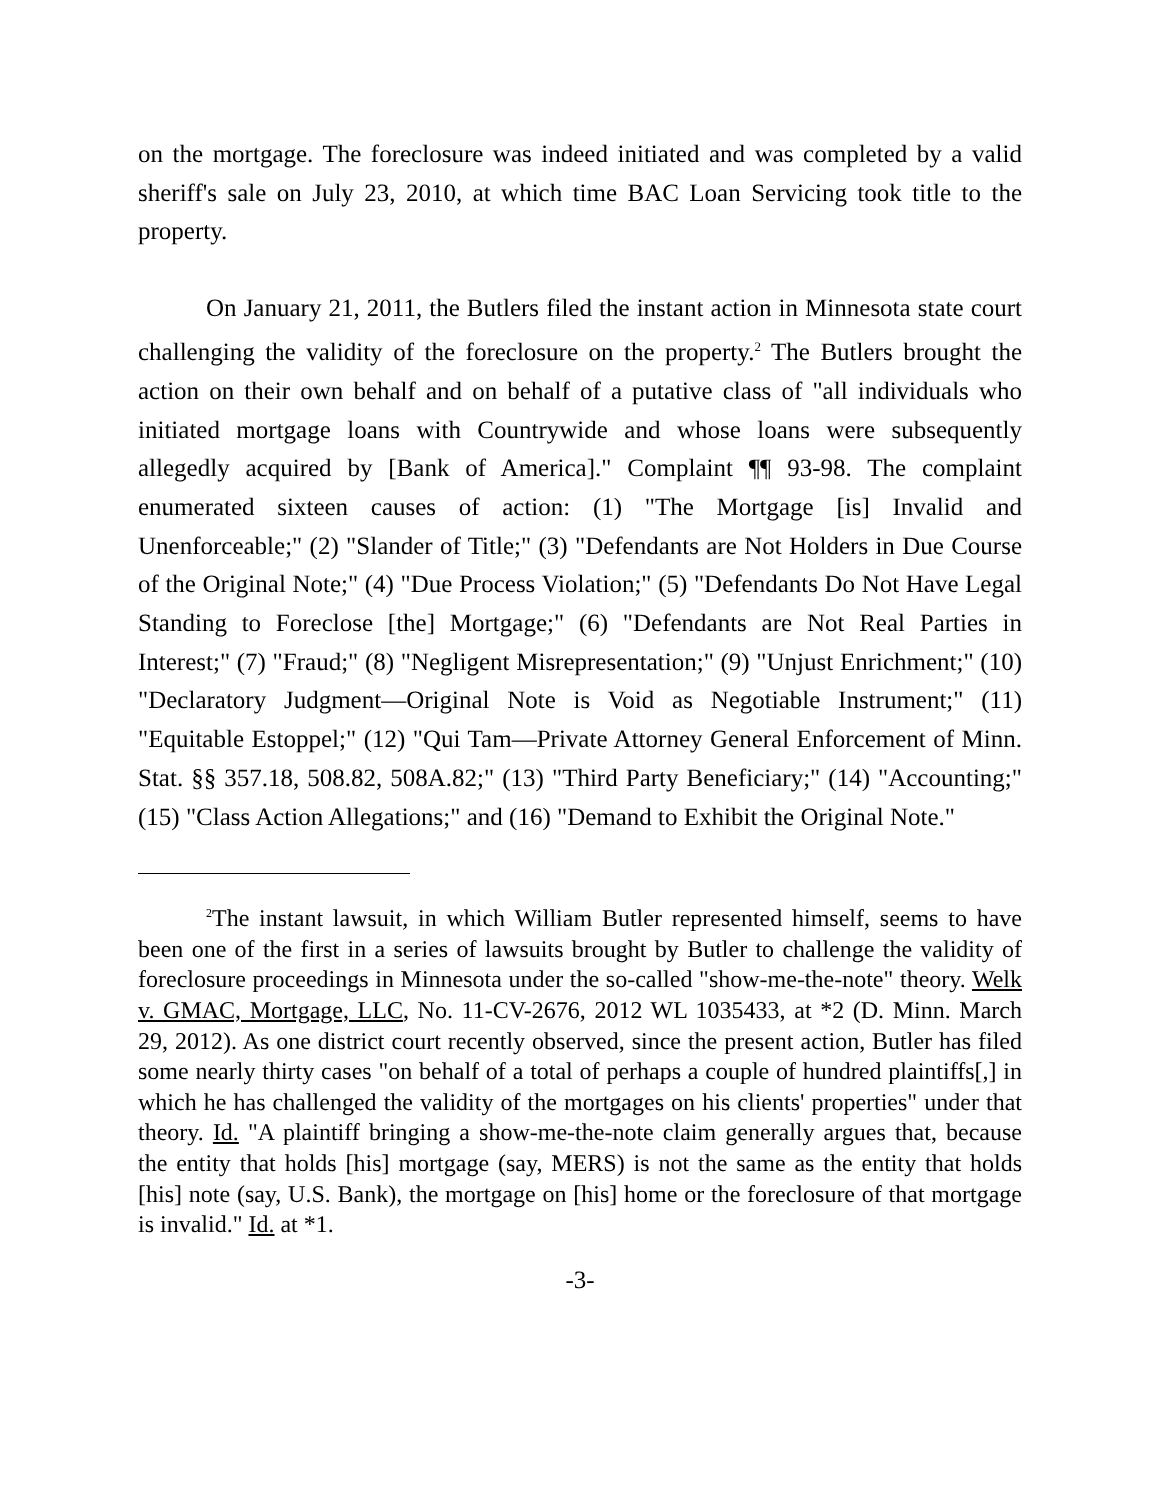on the mortgage. The foreclosure was indeed initiated and was completed by a valid sheriff's sale on July 23, 2010, at which time BAC Loan Servicing took title to the property.
On January 21, 2011, the Butlers filed the instant action in Minnesota state court challenging the validity of the foreclosure on the property.<sup>2</sup> The Butlers brought the action on their own behalf and on behalf of a putative class of "all individuals who initiated mortgage loans with Countrywide and whose loans were subsequently allegedly acquired by [Bank of America]." Complaint ¶¶ 93-98. The complaint enumerated sixteen causes of action: (1) "The Mortgage [is] Invalid and Unenforceable;" (2) "Slander of Title;" (3) "Defendants are Not Holders in Due Course of the Original Note;" (4) "Due Process Violation;" (5) "Defendants Do Not Have Legal Standing to Foreclose [the] Mortgage;" (6) "Defendants are Not Real Parties in Interest;" (7) "Fraud;" (8) "Negligent Misrepresentation;" (9) "Unjust Enrichment;" (10) "Declaratory Judgment—Original Note is Void as Negotiable Instrument;" (11) "Equitable Estoppel;" (12) "Qui Tam—Private Attorney General Enforcement of Minn. Stat. §§ 357.18, 508.82, 508A.82;" (13) "Third Party Beneficiary;" (14) "Accounting;" (15) "Class Action Allegations;" and (16) "Demand to Exhibit the Original Note."
<sup>2</sup> The instant lawsuit, in which William Butler represented himself, seems to have been one of the first in a series of lawsuits brought by Butler to challenge the validity of foreclosure proceedings in Minnesota under the so-called "show-me-the-note" theory. Welk v. GMAC, Mortgage, LLC, No. 11-CV-2676, 2012 WL 1035433, at *2 (D. Minn. March 29, 2012). As one district court recently observed, since the present action, Butler has filed some nearly thirty cases "on behalf of a total of perhaps a couple of hundred plaintiffs[,] in which he has challenged the validity of the mortgages on his clients' properties" under that theory. Id. "A plaintiff bringing a show-me-the-note claim generally argues that, because the entity that holds [his] mortgage (say, MERS) is not the same as the entity that holds [his] note (say, U.S. Bank), the mortgage on [his] home or the foreclosure of that mortgage is invalid." Id. at *1.
-3-